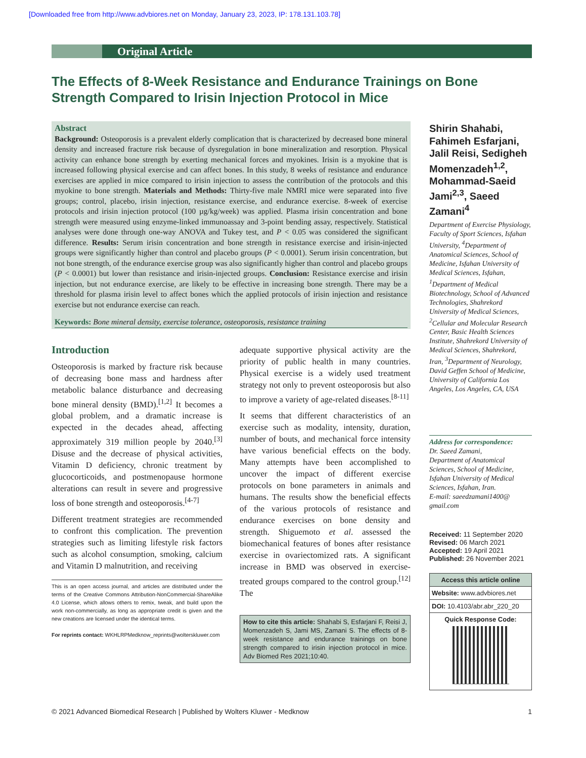[Downloaded free from http://www.advbiores.net on Monday, January 23, 2023, IP: 178.131.103.78]
Original Article
The Effects of 8-Week Resistance and Endurance Trainings on Bone Strength Compared to Irisin Injection Protocol in Mice
Abstract
Background: Osteoporosis is a prevalent elderly complication that is characterized by decreased bone mineral density and increased fracture risk because of dysregulation in bone mineralization and resorption. Physical activity can enhance bone strength by exerting mechanical forces and myokines. Irisin is a myokine that is increased following physical exercise and can affect bones. In this study, 8 weeks of resistance and endurance exercises are applied in mice compared to irisin injection to assess the contribution of the protocols and this myokine to bone strength. Materials and Methods: Thirty-five male NMRI mice were separated into five groups; control, placebo, irisin injection, resistance exercise, and endurance exercise. 8-week of exercise protocols and irisin injection protocol (100 µg/kg/week) was applied. Plasma irisin concentration and bone strength were measured using enzyme-linked immunoassay and 3-point bending assay, respectively. Statistical analyses were done through one-way ANOVA and Tukey test, and P < 0.05 was considered the significant difference. Results: Serum irisin concentration and bone strength in resistance exercise and irisin-injected groups were significantly higher than control and placebo groups (P < 0.0001). Serum irisin concentration, but not bone strength, of the endurance exercise group was also significantly higher than control and placebo groups (P < 0.0001) but lower than resistance and irisin-injected groups. Conclusion: Resistance exercise and irisin injection, but not endurance exercise, are likely to be effective in increasing bone strength. There may be a threshold for plasma irisin level to affect bones which the applied protocols of irisin injection and resistance exercise but not endurance exercise can reach.
Keywords: Bone mineral density, exercise tolerance, osteoporosis, resistance training
Introduction
Osteoporosis is marked by fracture risk because of decreasing bone mass and hardness after metabolic balance disturbance and decreasing bone mineral density (BMD).<sup>[1,2]</sup> It becomes a global problem, and a dramatic increase is expected in the decades ahead, affecting approximately 319 million people by 2040.<sup>[3]</sup> Disuse and the decrease of physical activities, Vitamin D deficiency, chronic treatment by glucocorticoids, and postmenopause hormone alterations can result in severe and progressive loss of bone strength and osteoporosis.<sup>[4-7]</sup>
Different treatment strategies are recommended to confront this complication. The prevention strategies such as limiting lifestyle risk factors such as alcohol consumption, smoking, calcium and Vitamin D malnutrition, and receiving
This is an open access journal, and articles are distributed under the terms of the Creative Commons Attribution-NonCommercial-ShareAlike 4.0 License, which allows others to remix, tweak, and build upon the work non-commercially, as long as appropriate credit is given and the new creations are licensed under the identical terms.
For reprints contact: WKHLRPMedknow_reprints@wolterskluwer.com
adequate supportive physical activity are the priority of public health in many countries. Physical exercise is a widely used treatment strategy not only to prevent osteoporosis but also to improve a variety of age-related diseases.<sup>[8-11]</sup>
It seems that different characteristics of an exercise such as modality, intensity, duration, number of bouts, and mechanical force intensity have various beneficial effects on the body. Many attempts have been accomplished to uncover the impact of different exercise protocols on bone parameters in animals and humans. The results show the beneficial effects of the various protocols of resistance and endurance exercises on bone density and strength. Shiguemoto et al. assessed the biomechanical features of bones after resistance exercise in ovariectomized rats. A significant increase in BMD was observed in exercise-treated groups compared to the control group.<sup>[12]</sup> The
How to cite this article: Shahabi S, Esfarjani F, Reisi J, Momenzadeh S, Jami MS, Zamani S. The effects of 8-week resistance and endurance trainings on bone strength compared to irisin injection protocol in mice. Adv Biomed Res 2021;10:40.
Shirin Shahabi, Fahimeh Esfarjani, Jalil Reisi, Sedigheh Momenzadeh<sup>1,2</sup>, Mohammad-Saeid Jami<sup>2,3</sup>, Saeed Zamani<sup>4</sup>
Department of Exercise Physiology, Faculty of Sport Sciences, Isfahan University, <sup>4</sup>Department of Anatomical Sciences, School of Medicine, Isfahan University of Medical Sciences, Isfahan, <sup>1</sup>Department of Medical Biotechnology, School of Advanced Technologies, Shahrekord University of Medical Sciences, <sup>2</sup>Cellular and Molecular Research Center, Basic Health Sciences Institute, Shahrekord University of Medical Sciences, Shahrekord, Iran, <sup>3</sup>Department of Neurology, David Geffen School of Medicine, University of California Los Angeles, Los Angeles, CA, USA
Address for correspondence:
Dr. Saeed Zamani,
Department of Anatomical Sciences, School of Medicine, Isfahan University of Medical Sciences, Isfahan, Iran.
E-mail: saeedzamani1400@ gmail.com
Received: 11 September 2020
Revised: 06 March 2021
Accepted: 19 April 2021
Published: 26 November 2021
Access this article online
Website: www.advbiores.net
DOI: 10.4103/abr.abr_220_20
Quick Response Code:
© 2021 Advanced Biomedical Research | Published by Wolters Kluwer - Medknow 1